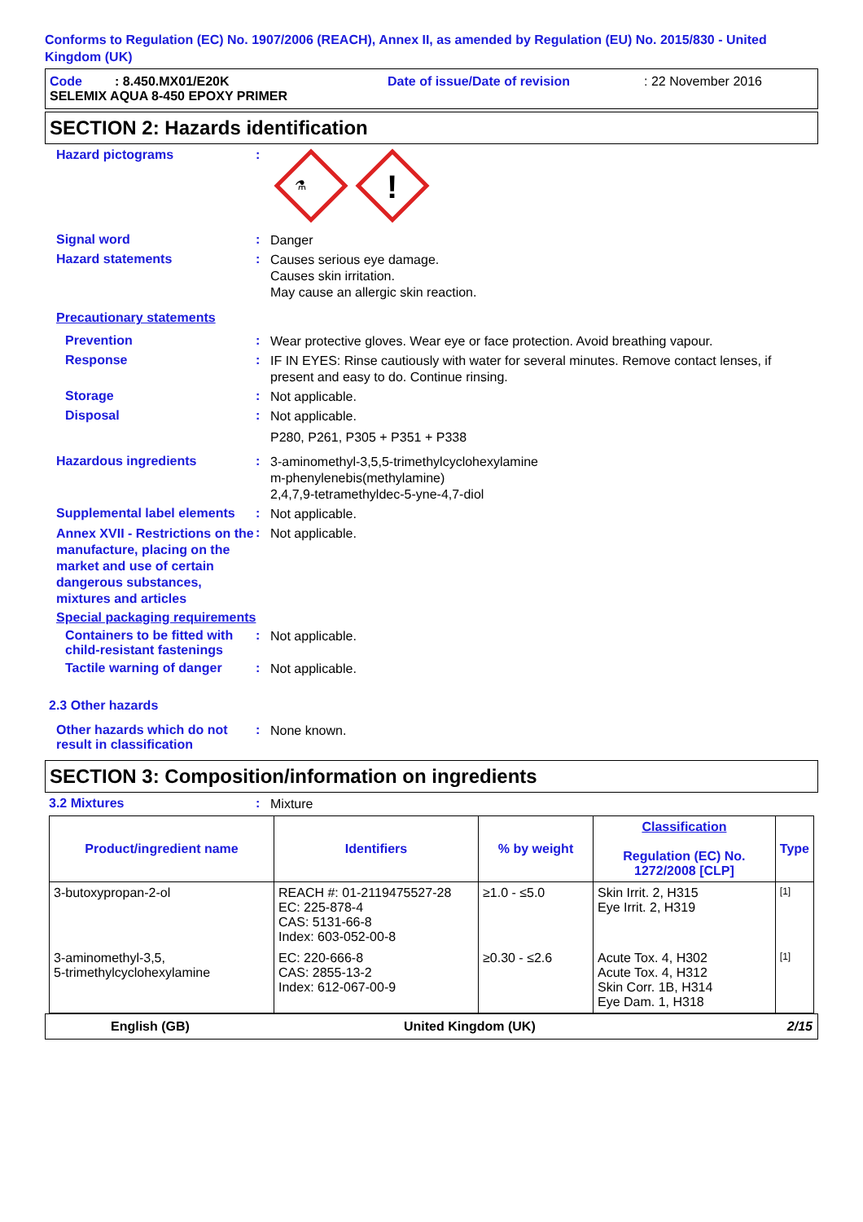Conforms to Regulation (EC) No. 1907/2006 (REACH), Annex II, as amended by Regulation (EU) No. 2015/830 - United Kingdom (UK)
Code : 8.450.MX01/E20K
Date of issue/Date of revision
: 22 November 2016
SELEMIX AQUA 8-450 EPOXY PRIMER
SECTION 2: Hazards identification
Hazard pictograms :
⚗
!
Signal word :
Danger
Hazard statements :
Causes serious eye damage.
Causes skin irritation.
May cause an allergic skin reaction.
Precautionary statements
Prevention :
Wear protective gloves. Wear eye or face protection. Avoid breathing vapour.
Response :
IF IN EYES: Rinse cautiously with water for several minutes. Remove contact lenses, if present and easy to do. Continue rinsing.
Storage :
Not applicable.
Disposal :
Not applicable.
P280, P261, P305 + P351 + P338
Hazardous ingredients :
3-aminomethyl-3,5,5-trimethylcyclohexylamine
m-phenylenebis(methylamine)
2,4,7,9-tetramethyldec-5-yne-4,7-diol
Supplemental label elements
:
Not applicable.
Annex XVII - Restrictions on the manufacture, placing on the market and use of certain dangerous substances, mixtures and articles
:
Not applicable.
Special packaging requirements
Containers to be fitted with child-resistant fastenings
:
Not applicable.
Tactile warning of danger
:
Not applicable.
2.3 Other hazards
Other hazards which do not result in classification
:
None known.
SECTION 3: Composition/information on ingredients
3.2 Mixtures :
Mixture
| Product/ingredient name | Identifiers | % by weight | Classification Regulation (EC) No. 1272/2008 [CLP] | Type |
| --- | --- | --- | --- | --- |
| 3-butoxypropan-2-ol | REACH #: 01-2119475527-28 EC: 225-878-4 CAS: 5131-66-8 Index: 603-052-00-8 | ≥1.0 - ≤5.0 | Skin Irrit. 2, H315 Eye Irrit. 2, H319 | [1] |
| 3-aminomethyl-3,5, 5-trimethylcyclohexylamine | EC: 220-666-8 CAS: 2855-13-2 Index: 612-067-00-9 | ≥0.30 - ≤2.6 | Acute Tox. 4, H302 Acute Tox. 4, H312 Skin Corr. 1B, H314 Eye Dam. 1, H318 | [1] |
English (GB) United Kingdom (UK) 2/15